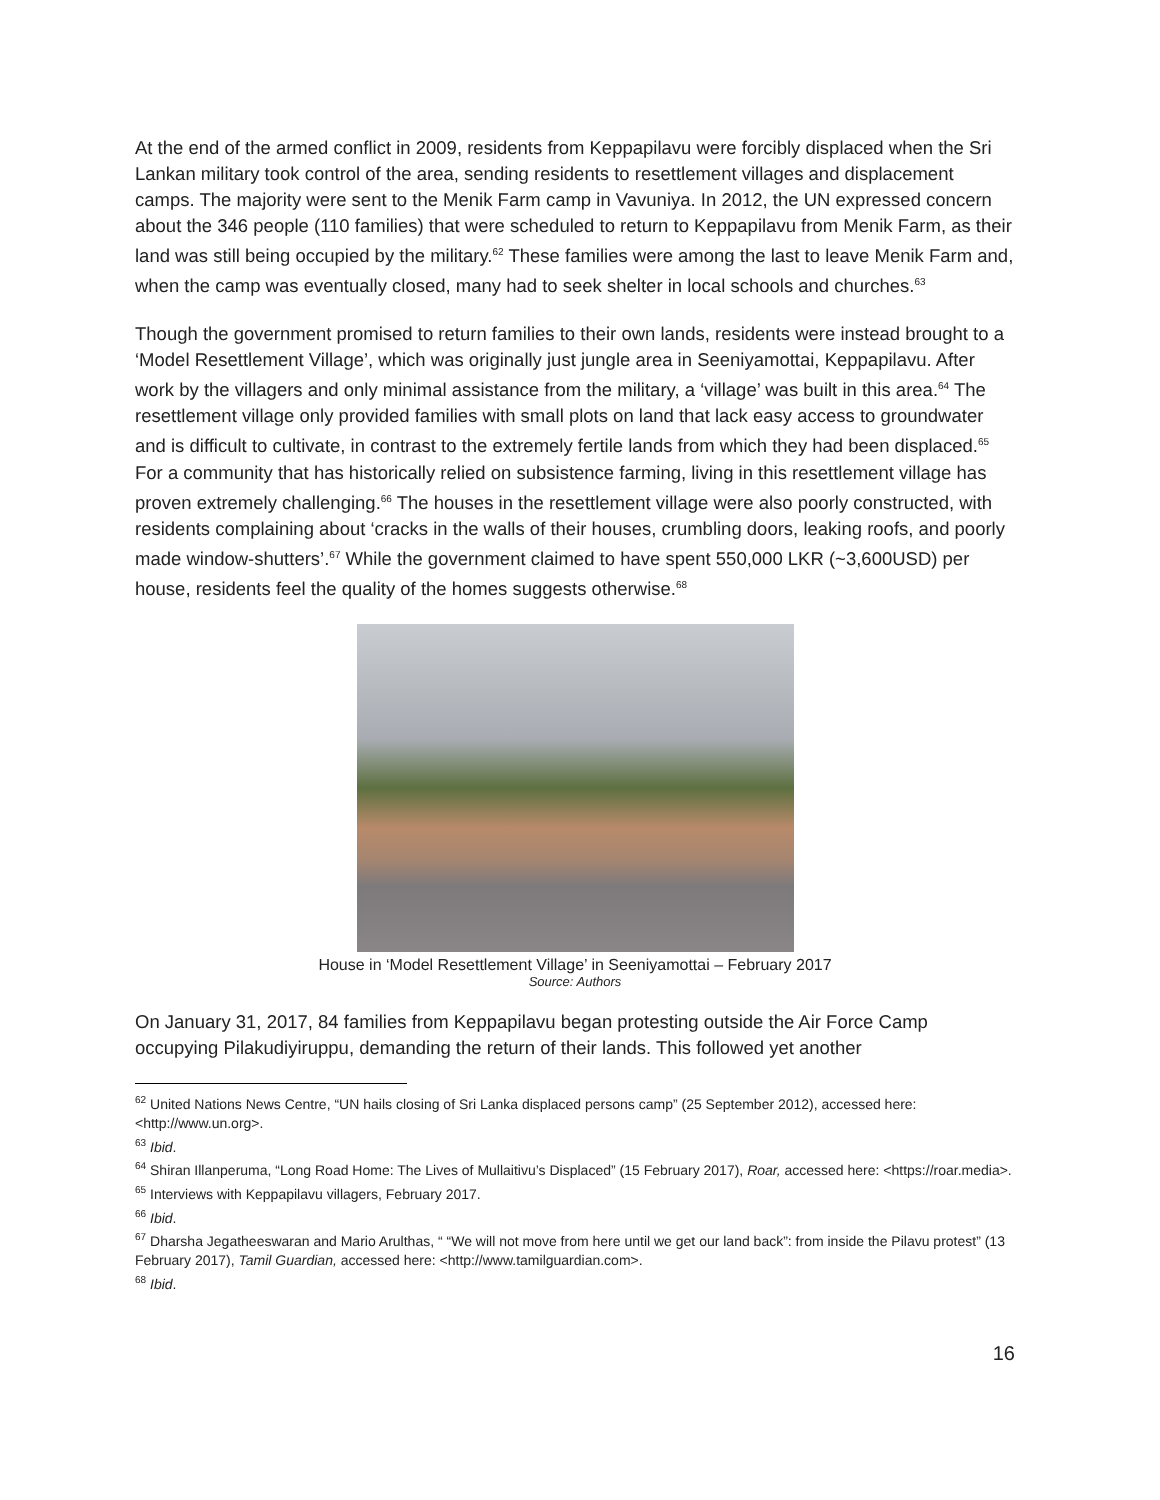At the end of the armed conflict in 2009, residents from Keppapilavu were forcibly displaced when the Sri Lankan military took control of the area, sending residents to resettlement villages and displacement camps. The majority were sent to the Menik Farm camp in Vavuniya. In 2012, the UN expressed concern about the 346 people (110 families) that were scheduled to return to Keppapilavu from Menik Farm, as their land was still being occupied by the military.<sup>62</sup> These families were among the last to leave Menik Farm and, when the camp was eventually closed, many had to seek shelter in local schools and churches.<sup>63</sup>
Though the government promised to return families to their own lands, residents were instead brought to a ‘Model Resettlement Village’, which was originally just jungle area in Seeniyamottai, Keppapilavu. After work by the villagers and only minimal assistance from the military, a ‘village’ was built in this area.<sup>64</sup> The resettlement village only provided families with small plots on land that lack easy access to groundwater and is difficult to cultivate, in contrast to the extremely fertile lands from which they had been displaced.<sup>65</sup> For a community that has historically relied on subsistence farming, living in this resettlement village has proven extremely challenging.<sup>66</sup> The houses in the resettlement village were also poorly constructed, with residents complaining about ‘cracks in the walls of their houses, crumbling doors, leaking roofs, and poorly made window-shutters’.<sup>67</sup> While the government claimed to have spent 550,000 LKR (~3,600USD) per house, residents feel the quality of the homes suggests otherwise.<sup>68</sup>
House in ‘Model Resettlement Village’ in Seeniyamottai – February 2017
Source: Authors
On January 31, 2017, 84 families from Keppapilavu began protesting outside the Air Force Camp occupying Pilakudiyiruppu, demanding the return of their lands. This followed yet another
<sup>62</sup> United Nations News Centre, “UN hails closing of Sri Lanka displaced persons camp” (25 September 2012), accessed here: <http://www.un.org>.
<sup>63</sup> Ibid.
<sup>64</sup> Shiran Illanperuma, “Long Road Home: The Lives of Mullaitivu’s Displaced” (15 February 2017), Roar, accessed here: <https://roar.media>.
<sup>65</sup> Interviews with Keppapilavu villagers, February 2017.
<sup>66</sup> Ibid.
<sup>67</sup> Dharsha Jegatheeswaran and Mario Arulthas, “ “We will not move from here until we get our land back”: from inside the Pilavu protest” (13 February 2017), Tamil Guardian, accessed here: <http://www.tamilguardian.com>.
<sup>68</sup> Ibid.
16